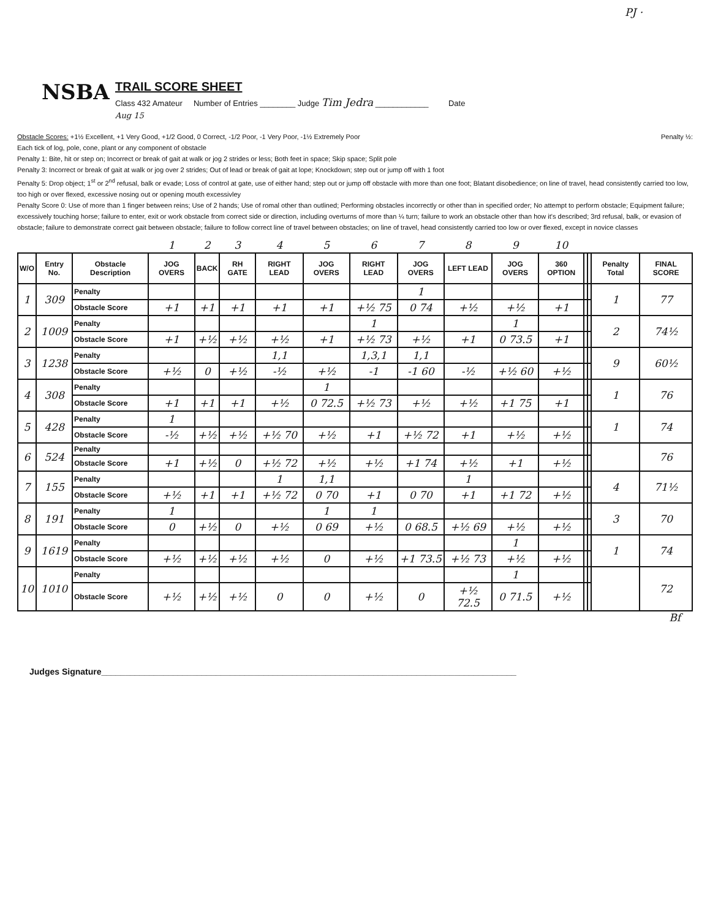PJ ·
NSBA
TRAIL SCORE SHEET
Class 432 Amateur Number of Entries ________ Judge Tim Jedra ____________ Date
Aug 15
Obstacle Scores: +1½ Excellent, +1 Very Good, +1/2 Good, 0 Correct, -1/2 Poor, -1 Very Poor, -1½ Extremely Poor Penalty ½:
Each tick of log, pole, cone, plant or any component of obstacle
Penalty 1: Bite, hit or step on; Incorrect or break of gait at walk or jog 2 strides or less; Both feet in space; Skip space; Split pole
Penalty 3: Incorrect or break of gait at walk or jog over 2 strides; Out of lead or break of gait at lope; Knockdown; step out or jump off with 1 foot
Penalty 5: Drop object; 1<sup>st</sup> or 2<sup>nd</sup> refusal, balk or evade; Loss of control at gate, use of either hand; step out or jump off obstacle with more than one foot; Blatant disobedience; on line of travel, head consistently carried too low, too high or over flexed, excessive nosing out or opening mouth excessivley
Penalty Score 0: Use of more than 1 finger between reins; Use of 2 hands; Use of romal other than outlined; Performing obstacles incorrectly or other than in specified order; No attempt to perform obstacle; Equipment failure; excessively touching horse; failure to enter, exit or work obstacle from correct side or direction, including overturns of more than ¼ turn; failure to work an obstacle other than how it's described; 3rd refusal, balk, or evasion of obstacle; failure to demonstrate correct gait between obstacle; failure to follow correct line of travel between obstacles; on line of travel, head consistently carried too low or over flexed, except in novice classes
| | | | 1 | 2 | 3 | 4 | 5 | 6 | 7 | 8 | 9 | 10 | | | | |
| W/O | Entry No. | Obstacle Description | JOG OVERS | BACK | RH GATE | RIGHT LEAD | JOG OVERS | RIGHT LEAD | JOG OVERS | LEFT LEAD | JOG OVERS | 360 OPTION | | | Penalty Total | FINAL SCORE |
| 1 | 309 | Penalty | | | | | | | 1 | | | | | | 1 | 77 |
| | | Obstacle Score | +1 | +1 | +1 | +1 | +1 | +½ 75 | 0 74 | +½ | +½ | +1 | | | | |
| 2 | 1009 | Penalty | | | | | | 1 | | | 1 | | | | 2 | 74½ |
| | | Obstacle Score | +1 | +½ | +½ | +½ | +1 | +½ 73 | +½ | +1 | 0 73.5 | +1 | | | | |
| 3 | 1238 | Penalty | | | | 1,1 | | 1,3,1 | 1,1 | | | | | | 9 | 60½ |
| | | Obstacle Score | +½ | 0 | +½ | -½ | +½ | -1 | -1 60 | -½ | +½ 60 | +½ | | | | |
| 4 | 308 | Penalty | | | | | 1 | | | | | | | | 1 | 76 |
| | | Obstacle Score | +1 | +1 | +1 | +½ | 0 72.5 | +½ 73 | +½ | +½ | +1 75 | +1 | | | | |
| 5 | 428 | Penalty | 1 | | | | | | | | | | | | 1 | 74 |
| | | Obstacle Score | -½ | +½ | +½ | +½ 70 | +½ | +1 | +½ 72 | +1 | +½ | +½ | | | | |
| 6 | 524 | Penalty | | | | | | | | | | | | | | 76 |
| | | Obstacle Score | +1 | +½ | 0 | +½ 72 | +½ | +½ | +1 74 | +½ | +1 | +½ | | | | |
| 7 | 155 | Penalty | | | | 1 | 1,1 | | | 1 | | | | | 4 | 71½ |
| | | Obstacle Score | +½ | +1 | +1 | +½ 72 | 0 70 | +1 | 0 70 | +1 | +1 72 | +½ | | | | |
| 8 | 191 | Penalty | 1 | | | | 1 | 1 | | | | | | | 3 | 70 |
| | | Obstacle Score | 0 | +½ | 0 | +½ | 0 69 | +½ | 0 68.5 | +½ 69 | +½ | +½ | | | | |
| 9 | 1619 | Penalty | | | | | | | | | 1 | | | | 1 | 74 |
| | | Obstacle Score | +½ | +½ | +½ | +½ | 0 | +½ | +1 73.5 | +½ 73 | +½ | +½ | | | | |
| 10 | 1010 | Penalty | | | | | | | | | 1 | | | | | 72 |
| | | Obstacle Score | +½ | +½ | +½ | 0 | 0 | +½ | 0 | +½ 72.5 | 0 71.5 | +½ | | | | |
Bf
Judges Signature_______________________________________________________________________________________